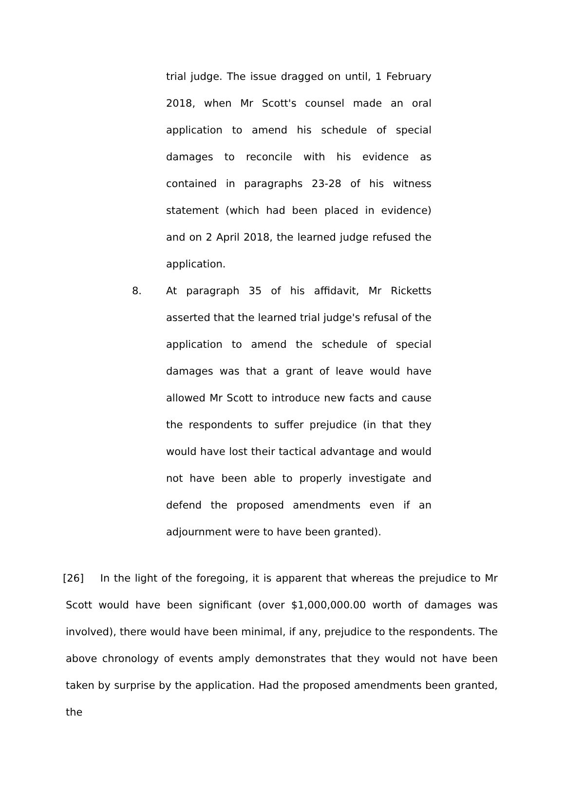trial judge. The issue dragged on until, 1 February 2018, when Mr Scott's counsel made an oral application to amend his schedule of special damages to reconcile with his evidence as contained in paragraphs 23-28 of his witness statement (which had been placed in evidence) and on 2 April 2018, the learned judge refused the application.
8. At paragraph 35 of his affidavit, Mr Ricketts asserted that the learned trial judge's refusal of the application to amend the schedule of special damages was that a grant of leave would have allowed Mr Scott to introduce new facts and cause the respondents to suffer prejudice (in that they would have lost their tactical advantage and would not have been able to properly investigate and defend the proposed amendments even if an adjournment were to have been granted).
[26] In the light of the foregoing, it is apparent that whereas the prejudice to Mr Scott would have been significant (over $1,000,000.00 worth of damages was involved), there would have been minimal, if any, prejudice to the respondents. The above chronology of events amply demonstrates that they would not have been taken by surprise by the application. Had the proposed amendments been granted, the